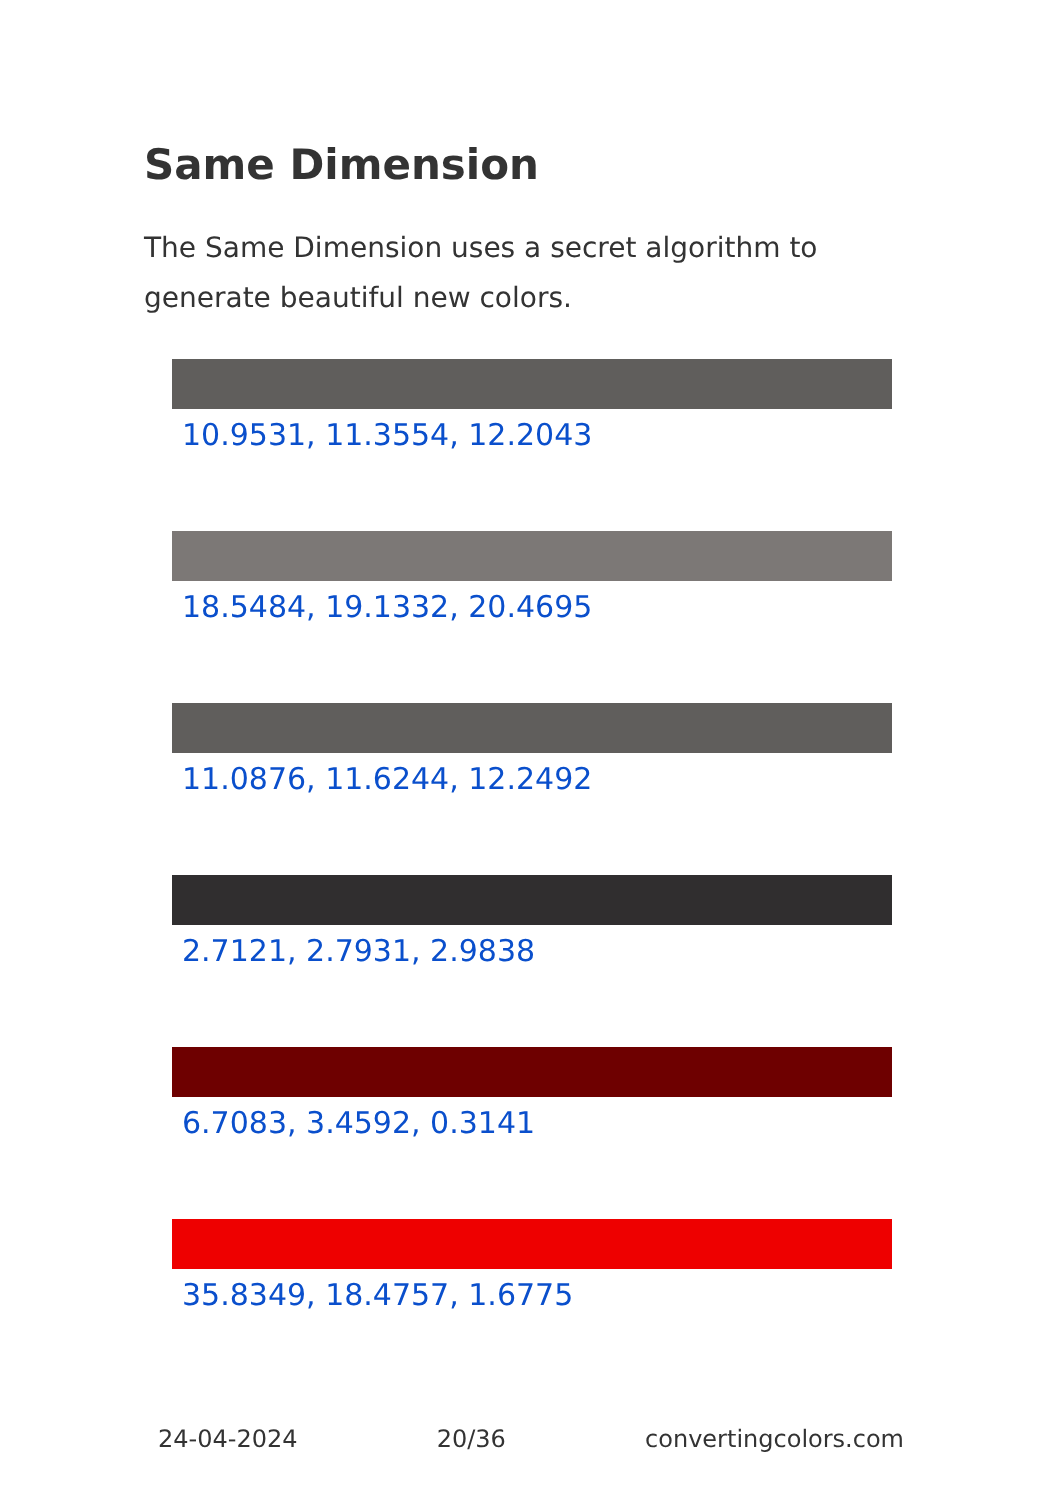Same Dimension
The Same Dimension uses a secret algorithm to generate beautiful new colors.
10.9531, 11.3554, 12.2043
18.5484, 19.1332, 20.4695
11.0876, 11.6244, 12.2492
2.7121, 2.7931, 2.9838
6.7083, 3.4592, 0.3141
35.8349, 18.4757, 1.6775
24-04-2024 20/36 convertingcolors.com